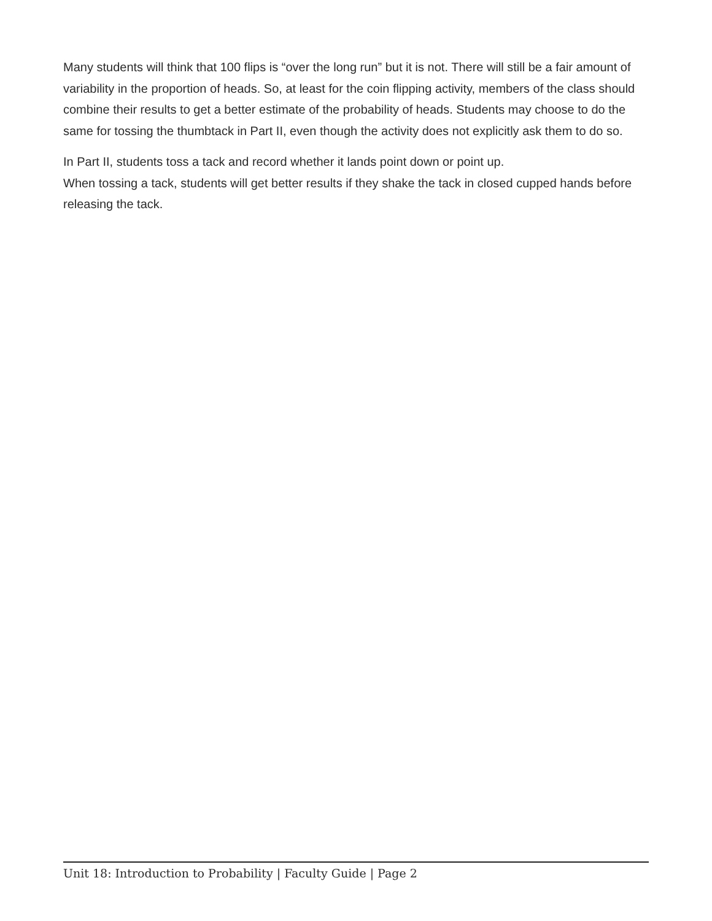Many students will think that 100 flips is “over the long run” but it is not. There will still be a fair amount of variability in the proportion of heads. So, at least for the coin flipping activity, members of the class should combine their results to get a better estimate of the probability of heads. Students may choose to do the same for tossing the thumbtack in Part II, even though the activity does not explicitly ask them to do so.
In Part II, students toss a tack and record whether it lands point down or point up.
When tossing a tack, students will get better results if they shake the tack in closed cupped hands before releasing the tack.
Unit 18: Introduction to Probability | Faculty Guide | Page 2